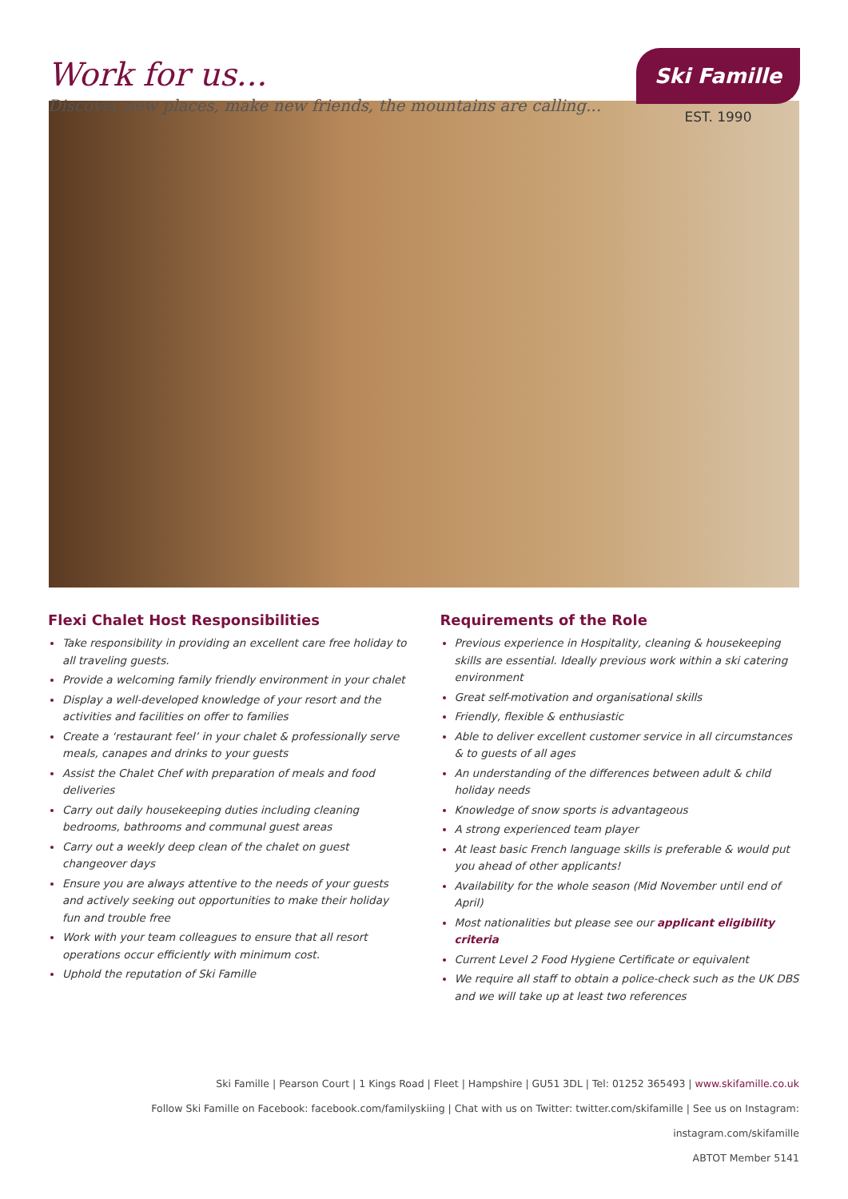Work for us...
Discover new places, make new friends, the mountains are calling...
Ski Famille
EST. 1990
Flexi Chalet Host Responsibilities
Take responsibility in providing an excellent care free holiday to all traveling guests.
Provide a welcoming family friendly environment in your chalet
Display a well-developed knowledge of your resort and the activities and facilities on offer to families
Create a ‘restaurant feel’ in your chalet & professionally serve meals, canapes and drinks to your guests
Assist the Chalet Chef with preparation of meals and food deliveries
Carry out daily housekeeping duties including cleaning bedrooms, bathrooms and communal guest areas
Carry out a weekly deep clean of the chalet on guest changeover days
Ensure you are always attentive to the needs of your guests and actively seeking out opportunities to make their holiday fun and trouble free
Work with your team colleagues to ensure that all resort operations occur efficiently with minimum cost.
Uphold the reputation of Ski Famille
Requirements of the Role
Previous experience in Hospitality, cleaning & housekeeping skills are essential. Ideally previous work within a ski catering environment
Great self-motivation and organisational skills
Friendly, flexible & enthusiastic
Able to deliver excellent customer service in all circumstances & to guests of all ages
An understanding of the differences between adult & child holiday needs
Knowledge of snow sports is advantageous
A strong experienced team player
At least basic French language skills is preferable & would put you ahead of other applicants!
Availability for the whole season (Mid November until end of April)
Most nationalities but please see our applicant eligibility criteria
Current Level 2 Food Hygiene Certificate or equivalent
We require all staff to obtain a police-check such as the UK DBS and we will take up at least two references
Ski Famille | Pearson Court | 1 Kings Road | Fleet | Hampshire | GU51 3DL | Tel: 01252 365493 | www.skifamille.co.uk
Follow Ski Famille on Facebook: facebook.com/familyskiing | Chat with us on Twitter: twitter.com/skifamille | See us on Instagram: instagram.com/skifamille
ABTOT Member 5141